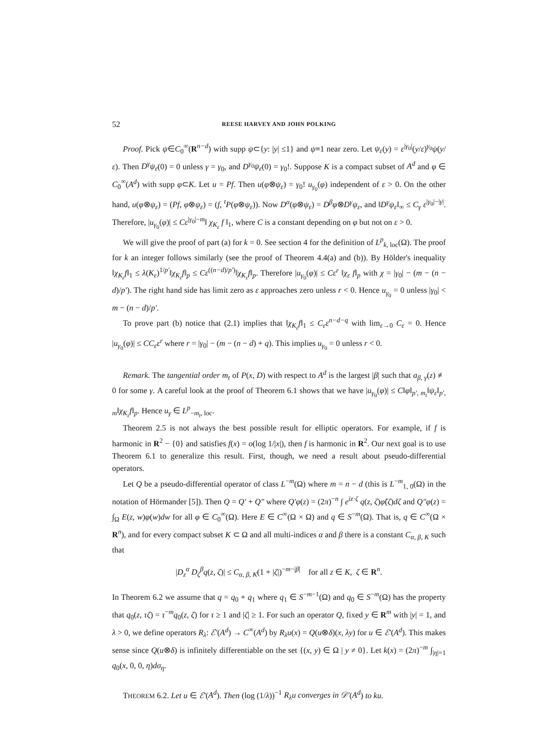52 REESE HARVEY AND JOHN POLKING
Proof. Pick ψ∈C<sub>0</sub><sup>∞</sup>(R<sup>n−d</sup>) with supp ψ⊂{y: |y| ≤1} and ψ≡1 near zero. Let ψ<sub>ε</sub>(y) = ε<sup>|γ<sub>0</sub>|</sup>(y/ε)<sup>γ<sub>0</sub></sup>ψ(y/ε). Then D<sup>γ</sup>ψ<sub>ε</sub>(0) = 0 unless γ = γ<sub>0</sub>, and D<sup>γ<sub>0</sub></sup>ψ<sub>ε</sub>(0) = γ<sub>0</sub>!. Suppose K is a compact subset of A<sup>d</sup> and φ ∈ C<sub>0</sub><sup>∞</sup>(A<sup>d</sup>) with supp φ⊂K. Let u = Pf. Then u(φ⊗ψ<sub>ε</sub>) = γ<sub>0</sub>! u<sub>γ<sub>0</sub></sub>(φ) independent of ε > 0. On the other hand, u(φ⊗ψ<sub>ε</sub>) = (Pf, φ⊗ψ<sub>ε</sub>) = (f, <sup>t</sup>P(φ⊗ψ<sub>ε</sub>)). Now D<sup>α</sup>(φ⊗ψ<sub>ε</sub>) = D<sup>β</sup>φ⊗D<sup>γ</sup>ψ<sub>ε</sub>, and ‖D<sup>γ</sup>ψ<sub>ε</sub>‖<sub>∞</sub> ≤ C<sub>γ</sub> ε<sup>|γ<sub>0</sub>|−|γ|</sup>. Therefore, |u<sub>γ<sub>0</sub></sub>(φ)| ≤ Cε<sup>|γ<sub>0</sub>|−m</sup>‖ χ<sub>K<sub>ε</sub></sub> f ‖<sub>1</sub>, where C is a constant depending on φ but not on ε > 0.
We will give the proof of part (a) for k = 0. See section 4 for the definition of L<sup>p</sup><sub>k, loc</sub>(Ω). The proof for k an integer follows similarly (see the proof of Theorem 4.4(a) and (b)). By Hölder's inequality ‖χ<sub>K<sub>ε</sub></sub>f‖<sub>1</sub> ≤ λ(K<sub>ε</sub>)<sup>1/p′</sup>‖χ<sub>K<sub>ε</sub></sub>f‖<sub>p</sub> ≤ Cε<sup>((n−d)/p′)</sup>‖χ<sub>K<sub>ε</sub></sub>f‖<sub>p</sub>. Therefore |u<sub>γ<sub>0</sub></sub>(φ)| ≤ Cε<sup>r</sup> ‖χ<sub>ε</sub> f‖<sub>p</sub> with χ = |γ<sub>0</sub>| − (m − (n − d)/p′). The right hand side has limit zero as ε approaches zero unless r < 0. Hence u<sub>γ<sub>0</sub></sub> = 0 unless |γ<sub>0</sub>| < m − (n − d)/p′.
To prove part (b) notice that (2.1) implies that ‖χ<sub>K<sub>ε</sub></sub>f‖<sub>1</sub> ≤ C<sub>ε</sub>ε<sup>n−d−q</sup> with lim<sub>ε→0</sub> C<sub>ε</sub> = 0. Hence |u<sub>γ<sub>0</sub></sub>(φ)| ≤ CC<sub>ε</sub>ε<sup>r</sup> where r = |γ<sub>0</sub>| − (m − (n − d) + q). This implies u<sub>γ<sub>0</sub></sub> = 0 unless r < 0.
Remark. The tangential order m<sub>t</sub> of P(x, D) with respect to A<sup>d</sup> is the largest |β| such that a<sub>β, γ</sub>(z) ≢ 0 for some γ. A careful look at the proof of Theorem 6.1 shows that we have |u<sub>γ<sub>0</sub></sub>(φ)| ≤ C‖φ‖<sub>p′, m<sub>t</sub></sub>‖ψ<sub>ε</sub>‖<sub>p′, m</sub>‖χ<sub>K<sub>ε</sub></sub>f‖<sub>p</sub>. Hence u<sub>γ</sub> ∈ L<sup>p</sup><sub>−m<sub>t</sub>, loc</sub>.
Theorem 2.5 is not always the best possible result for elliptic operators. For example, if f is harmonic in R<sup>2</sup> − {0} and satisfies f(x) = o(log 1/|x|), then f is harmonic in R<sup>2</sup>. Our next goal is to use Theorem 6.1 to generalize this result. First, though, we need a result about pseudo-differential operators.
Let Q be a pseudo-differential operator of class L<sup>−m</sup>(Ω) where m = n − d (this is L<sup>−m</sup><sub>1, 0</sub>(Ω) in the notation of Hörmander [5]). Then Q = Q′ + Q″ where Q′φ(z) = (2π)<sup>−n</sup> ∫ e<sup>iz·ζ</sup> q(z, ζ)φ̂(ζ)dζ and Q″φ(z) = ∫<sub>Ω</sub> E(z, w)φ(w)dw for all φ ∈ C<sub>0</sub><sup>∞</sup>(Ω). Here E ∈ C<sup>∞</sup>(Ω × Ω) and q ∈ S<sup>−m</sup>(Ω). That is, q ∈ C<sup>∞</sup>(Ω × R<sup>n</sup>), and for every compact subset K ⊂ Ω and all multi-indices α and β there is a constant C<sub>α, β, K</sub> such that
|D<sub>z</sub><sup>α</sup> D<sub>ζ</sub><sup>β</sup>q(z, ζ)| ≤ C<sub>α, β, K</sub>(1 + |ζ|)<sup>−m−|β|</sup> for all z ∈ K, ζ ∈ R<sup>n</sup>.
In Theorem 6.2 we assume that q = q<sub>0</sub> + q<sub>1</sub> where q<sub>1</sub> ∈ S<sup>−m−1</sup>(Ω) and q<sub>0</sub> ∈ S<sup>−m</sup>(Ω) has the property that q<sub>0</sub>(z, τζ) = τ<sup>−m</sup>q<sub>0</sub>(z, ζ) for τ ≥ 1 and |ζ| ≥ 1. For such an operator Q, fixed y ∈ R<sup>m</sup> with |y| = 1, and λ > 0, we define operators R<sub>λ</sub>: ℰ′(A<sup>d</sup>) → C<sup>∞</sup>(A<sup>d</sup>) by R<sub>λ</sub>u(x) = Q(u⊗δ)(x, λy) for u ∈ ℰ′(A<sup>d</sup>). This makes sense since Q(u⊗δ) is infinitely differentiable on the set {(x, y) ∈ Ω | y ≠ 0}. Let k(x) = (2π)<sup>−m</sup> ∫<sub>|η|=1</sub> q<sub>0</sub>(x, 0, 0, η)dσ<sub>η</sub>.
THEOREM 6.2. Let u ∈ ℰ′(A<sup>d</sup>). Then (log (1/λ))<sup>−1</sup> R<sub>λ</sub>u converges in 𝒟′(A<sup>d</sup>) to ku.